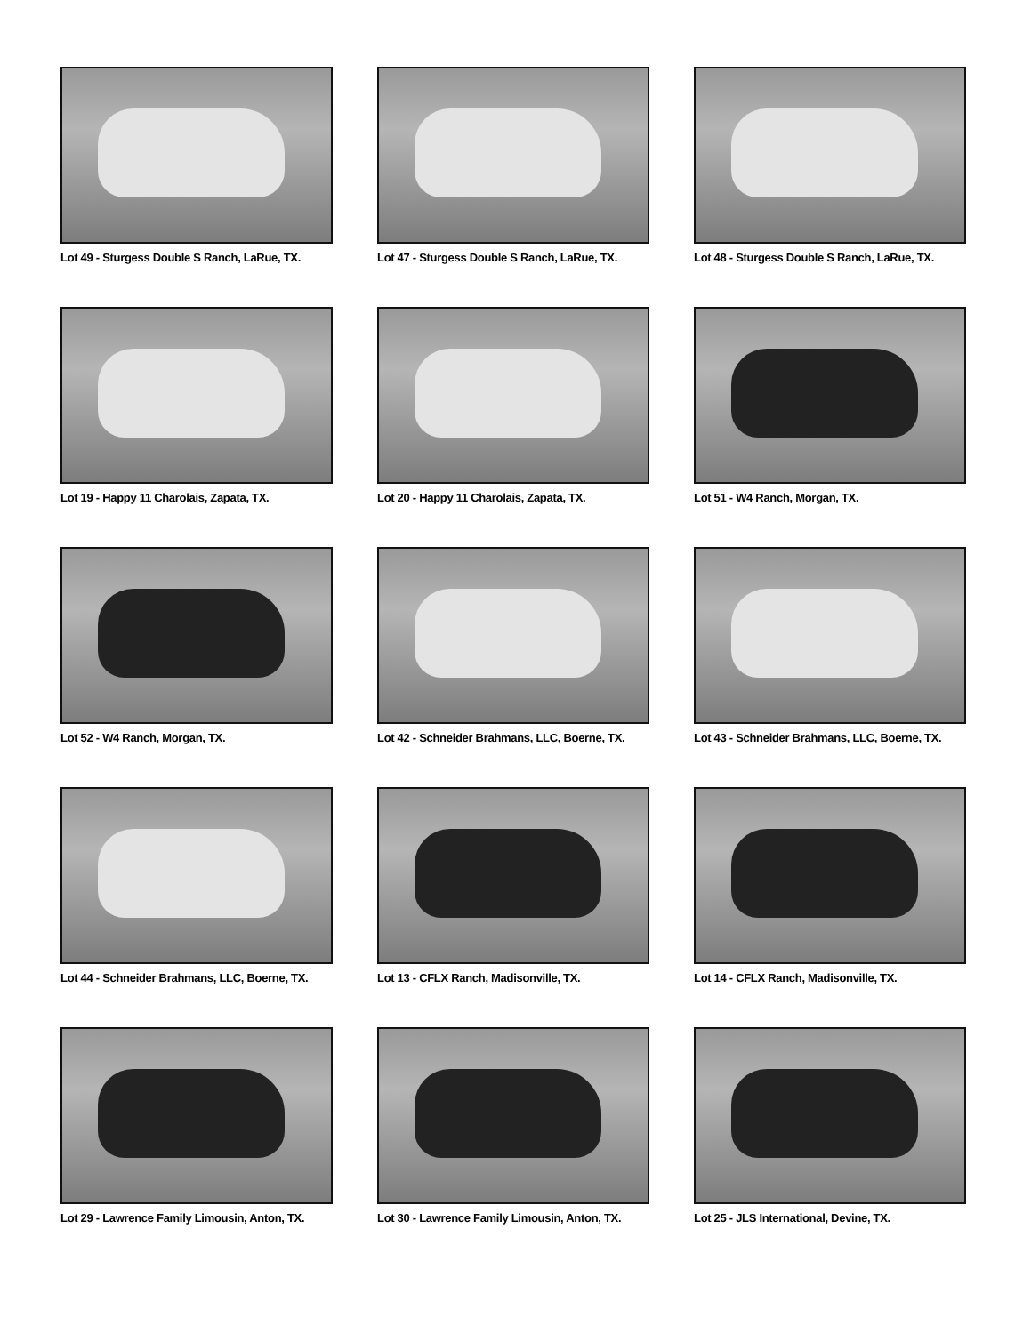Lot 49 - Sturgess Double S Ranch, LaRue, TX.
Lot 47 - Sturgess Double S Ranch, LaRue, TX.
Lot 48 - Sturgess Double S Ranch, LaRue, TX.
Lot 19 - Happy 11 Charolais, Zapata, TX.
Lot 20 - Happy 11 Charolais, Zapata, TX.
Lot 51 - W4 Ranch, Morgan, TX.
Lot 52 - W4 Ranch, Morgan, TX.
Lot 42 - Schneider Brahmans, LLC, Boerne, TX.
Lot 43 - Schneider Brahmans, LLC, Boerne, TX.
Lot 44 - Schneider Brahmans, LLC, Boerne, TX.
Lot 13 - CFLX Ranch, Madisonville, TX.
Lot 14 - CFLX Ranch, Madisonville, TX.
Lot 29 - Lawrence Family Limousin, Anton, TX.
Lot 30 - Lawrence Family Limousin, Anton, TX.
Lot 25 - JLS International, Devine, TX.